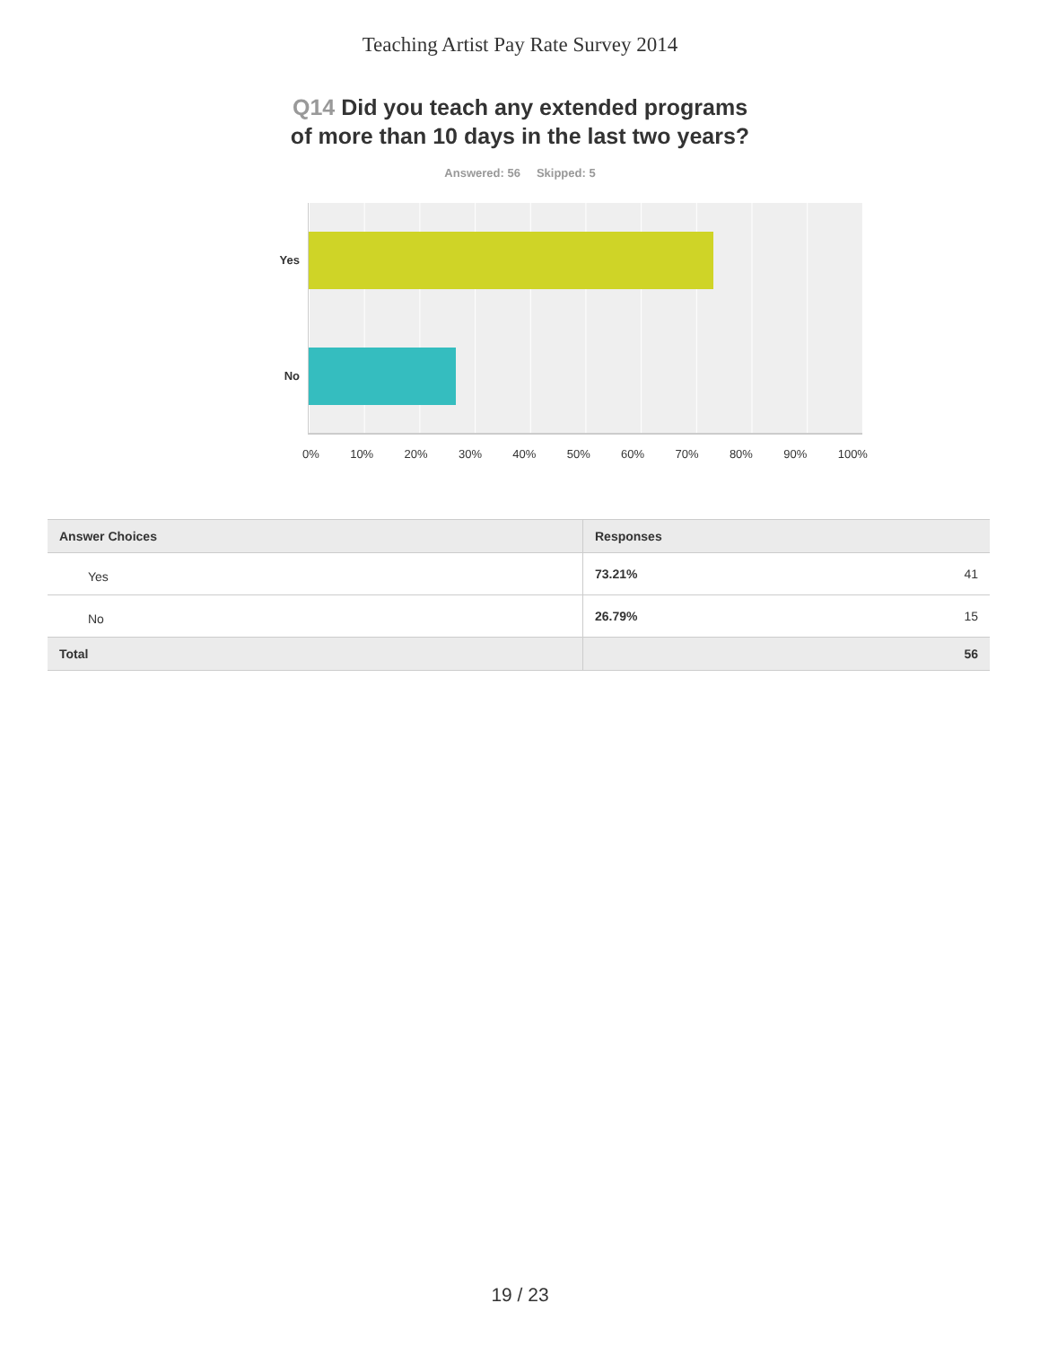Teaching Artist Pay Rate Survey 2014
Q14 Did you teach any extended programs
of more than 10 days in the last two years?
Answered: 56 Skipped: 5
Yes
No
0% 10% 20% 30% 40% 50% 60% 70% 80% 90% 100%
| Answer Choices | Responses | |
| --- | --- | --- |
| Yes | 73.21% | 41 |
| No | 26.79% | 15 |
| Total | | 56 |
19 / 23